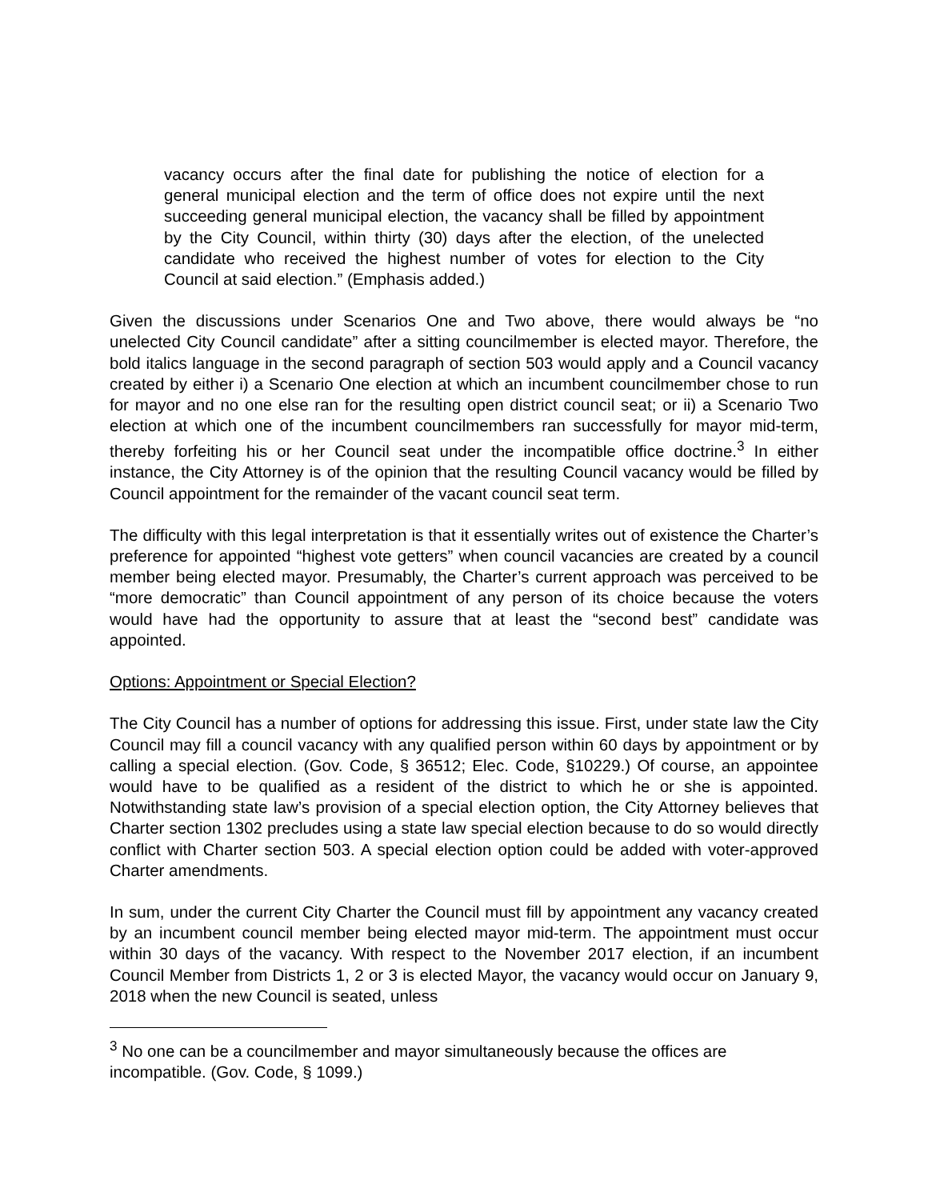vacancy occurs after the final date for publishing the notice of election for a general municipal election and the term of office does not expire until the next succeeding general municipal election, the vacancy shall be filled by appointment by the City Council, within thirty (30) days after the election, of the unelected candidate who received the highest number of votes for election to the City Council at said election.” (Emphasis added.)
Given the discussions under Scenarios One and Two above, there would always be “no unelected City Council candidate” after a sitting councilmember is elected mayor. Therefore, the bold italics language in the second paragraph of section 503 would apply and a Council vacancy created by either i) a Scenario One election at which an incumbent councilmember chose to run for mayor and no one else ran for the resulting open district council seat; or ii) a Scenario Two election at which one of the incumbent councilmembers ran successfully for mayor mid-term, thereby forfeiting his or her Council seat under the incompatible office doctrine.<sup>3</sup> In either instance, the City Attorney is of the opinion that the resulting Council vacancy would be filled by Council appointment for the remainder of the vacant council seat term.
The difficulty with this legal interpretation is that it essentially writes out of existence the Charter’s preference for appointed “highest vote getters” when council vacancies are created by a council member being elected mayor. Presumably, the Charter’s current approach was perceived to be “more democratic” than Council appointment of any person of its choice because the voters would have had the opportunity to assure that at least the “second best” candidate was appointed.
Options: Appointment or Special Election?
The City Council has a number of options for addressing this issue. First, under state law the City Council may fill a council vacancy with any qualified person within 60 days by appointment or by calling a special election. (Gov. Code, § 36512; Elec. Code, §10229.) Of course, an appointee would have to be qualified as a resident of the district to which he or she is appointed. Notwithstanding state law’s provision of a special election option, the City Attorney believes that Charter section 1302 precludes using a state law special election because to do so would directly conflict with Charter section 503. A special election option could be added with voter-approved Charter amendments.
In sum, under the current City Charter the Council must fill by appointment any vacancy created by an incumbent council member being elected mayor mid-term. The appointment must occur within 30 days of the vacancy. With respect to the November 2017 election, if an incumbent Council Member from Districts 1, 2 or 3 is elected Mayor, the vacancy would occur on January 9, 2018 when the new Council is seated, unless
<sup>3</sup> No one can be a councilmember and mayor simultaneously because the offices are incompatible. (Gov. Code, § 1099.)